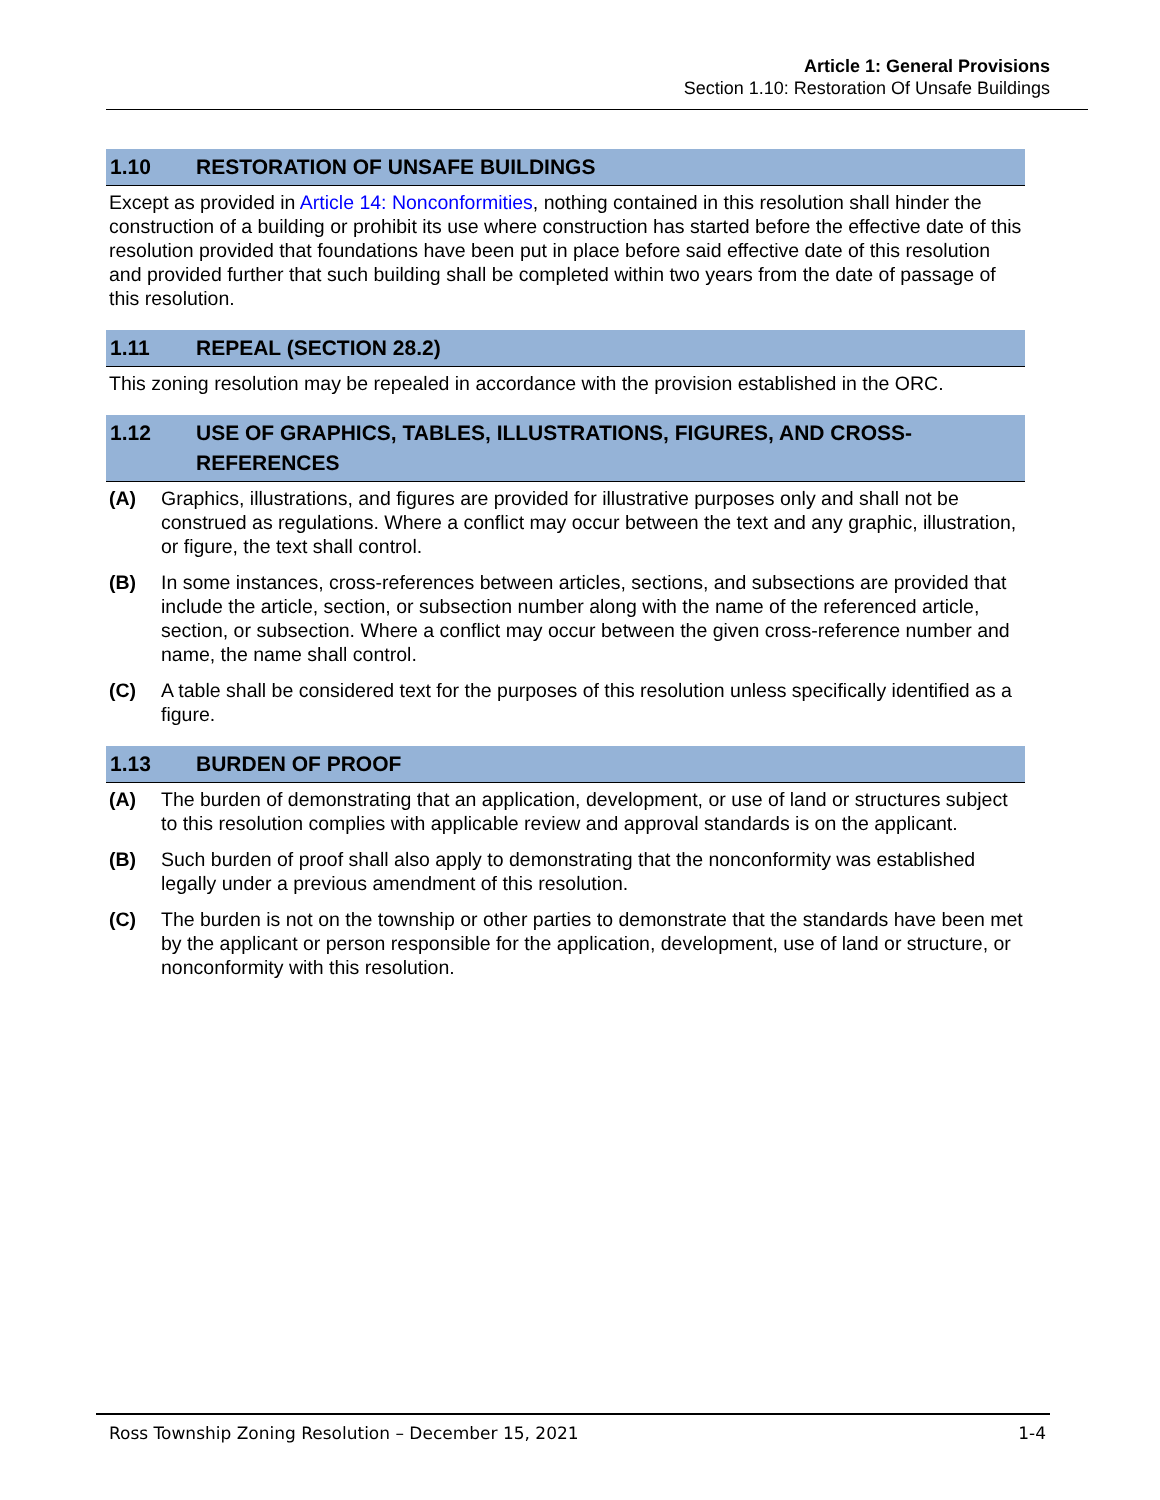Article 1: General Provisions
Section 1.10: Restoration Of Unsafe Buildings
1.10 RESTORATION OF UNSAFE BUILDINGS
Except as provided in Article 14: Nonconformities, nothing contained in this resolution shall hinder the construction of a building or prohibit its use where construction has started before the effective date of this resolution provided that foundations have been put in place before said effective date of this resolution and provided further that such building shall be completed within two years from the date of passage of this resolution.
1.11 REPEAL (SECTION 28.2)
This zoning resolution may be repealed in accordance with the provision established in the ORC.
1.12 USE OF GRAPHICS, TABLES, ILLUSTRATIONS, FIGURES, AND CROSS-REFERENCES
(A) Graphics, illustrations, and figures are provided for illustrative purposes only and shall not be construed as regulations. Where a conflict may occur between the text and any graphic, illustration, or figure, the text shall control.
(B) In some instances, cross-references between articles, sections, and subsections are provided that include the article, section, or subsection number along with the name of the referenced article, section, or subsection. Where a conflict may occur between the given cross-reference number and name, the name shall control.
(C) A table shall be considered text for the purposes of this resolution unless specifically identified as a figure.
1.13 BURDEN OF PROOF
(A) The burden of demonstrating that an application, development, or use of land or structures subject to this resolution complies with applicable review and approval standards is on the applicant.
(B) Such burden of proof shall also apply to demonstrating that the nonconformity was established legally under a previous amendment of this resolution.
(C) The burden is not on the township or other parties to demonstrate that the standards have been met by the applicant or person responsible for the application, development, use of land or structure, or nonconformity with this resolution.
Ross Township Zoning Resolution – December 15, 2021 1-4